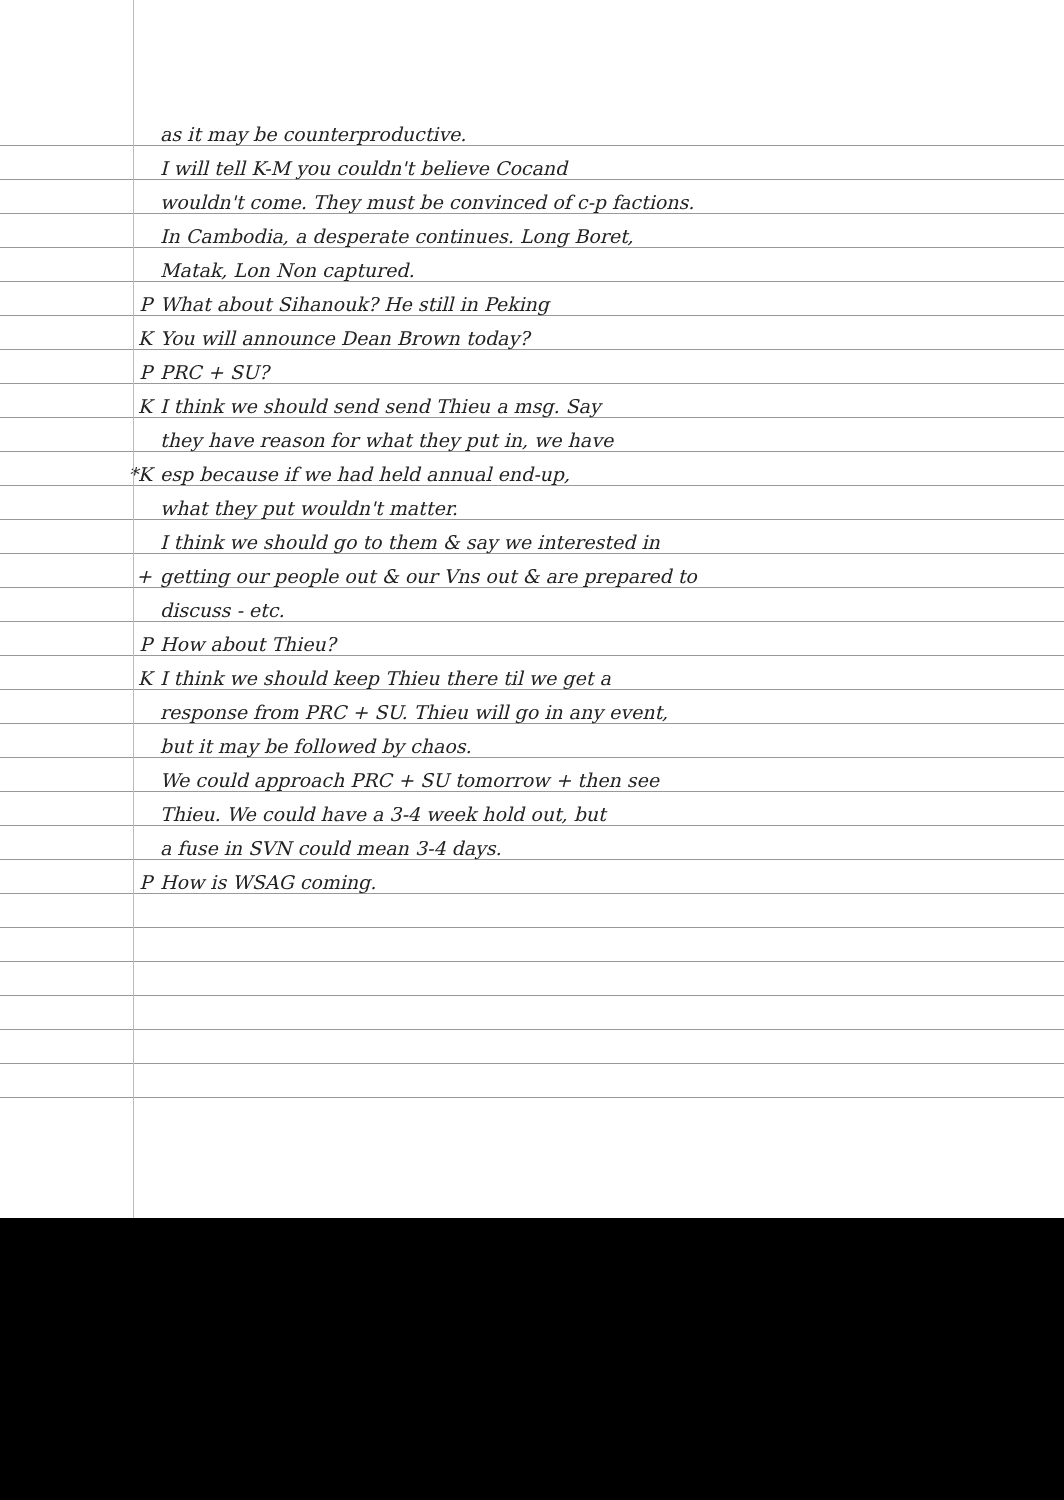as it may be counterproductive.
I will tell K-M you couldn't believe Cocand
wouldn't come. They must be convinced of c-p factions.
In Cambodia, a desperate continues. Long Boret,
Matak, Lon Non captured.
P What about Sihanouk? He still in Peking
K You will announce Dean Brown today?
P PRC + SU?
K I think we should send send Thieu a msg. Say
they have reason for what they put in, we have
*K esp because if we had held annual end-up,
what they put wouldn't matter.
I think we should go to them & say we interested in
+ getting our people out & our Vns out & are prepared to
discuss - etc.
P How about Thieu?
K I think we should keep Thieu there til we get a
response from PRC + SU. Thieu will go in any event,
but it may be followed by chaos.
We could approach PRC + SU tomorrow + then see
Thieu. We could have a 3-4 week hold out, but
a fuse in SVN could mean 3-4 days.
P How is WSAG coming.